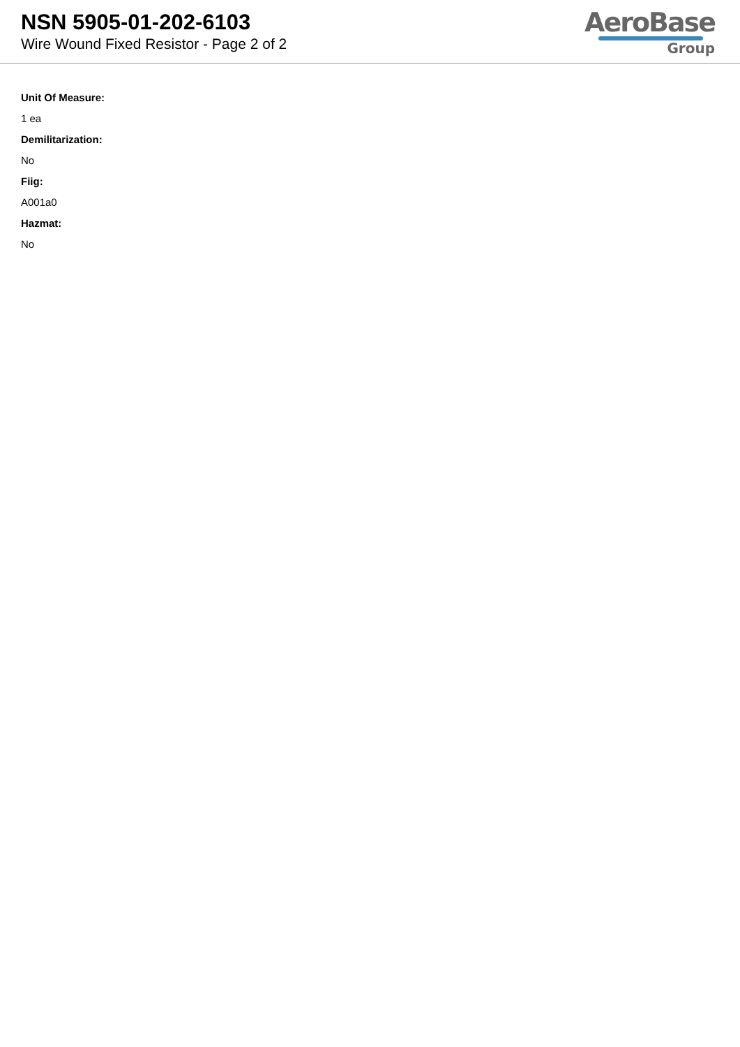NSN 5905-01-202-6103
Wire Wound Fixed Resistor - Page 2 of 2
AeroBase
Group
Unit Of Measure:
1 ea
Demilitarization:
No
Fiig:
A001a0
Hazmat:
No